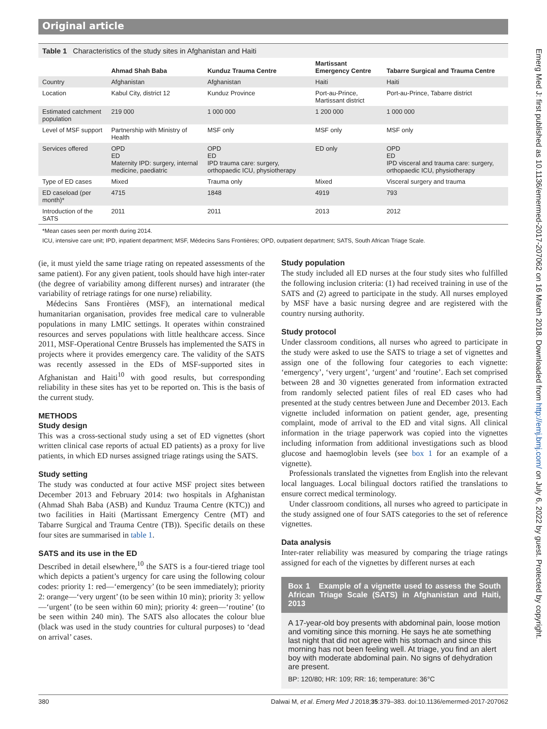Original article
Table 1 Characteristics of the study sites in Afghanistan and Haiti
| | Ahmad Shah Baba | Kunduz Trauma Centre | Martissant Emergency Centre | Tabarre Surgical and Trauma Centre |
| --- | --- | --- | --- | --- |
| Country | Afghanistan | Afghanistan | Haiti | Haiti |
| Location | Kabul City, district 12 | Kunduz Province | Port-au-Prince, Martissant district | Port-au-Prince, Tabarre district |
| Estimated catchment population | 219 000 | 1 000 000 | 1 200 000 | 1 000 000 |
| Level of MSF support | Partnership with Ministry of Health | MSF only | MSF only | MSF only |
| Services offered | OPD ED Maternity IPD: surgery, internal medicine, paediatric | OPD ED IPD trauma care: surgery, orthopaedic ICU, physiotherapy | ED only | OPD ED IPD visceral and trauma care: surgery, orthopaedic ICU, physiotherapy |
| Type of ED cases | Mixed | Trauma only | Mixed | Visceral surgery and trauma |
| ED caseload (per month)* | 4715 | 1848 | 4919 | 793 |
| Introduction of the SATS | 2011 | 2011 | 2013 | 2012 |
*Mean cases seen per month during 2014.
ICU, intensive care unit; IPD, inpatient department; MSF, Médecins Sans Frontières; OPD, outpatient department; SATS, South African Triage Scale.
(ie, it must yield the same triage rating on repeated assessments of the same patient). For any given patient, tools should have high inter-rater (the degree of variability among different nurses) and intrarater (the variability of retriage ratings for one nurse) reliability.
Médecins Sans Frontières (MSF), an international medical humanitarian organisation, provides free medical care to vulnerable populations in many LMIC settings. It operates within constrained resources and serves populations with little healthcare access. Since 2011, MSF-Operational Centre Brussels has implemented the SATS in projects where it provides emergency care. The validity of the SATS was recently assessed in the EDs of MSF-supported sites in Afghanistan and Haiti<sup>10</sup> with good results, but corresponding reliability in these sites has yet to be reported on. This is the basis of the current study.
METHODS
Study design
This was a cross-sectional study using a set of ED vignettes (short written clinical case reports of actual ED patients) as a proxy for live patients, in which ED nurses assigned triage ratings using the SATS.
Study setting
The study was conducted at four active MSF project sites between December 2013 and February 2014: two hospitals in Afghanistan (Ahmad Shah Baba (ASB) and Kunduz Trauma Centre (KTC)) and two facilities in Haiti (Martissant Emergency Centre (MT) and Tabarre Surgical and Trauma Centre (TB)). Specific details on these four sites are summarised in table 1.
SATS and its use in the ED
Described in detail elsewhere,<sup>10</sup> the SATS is a four-tiered triage tool which depicts a patient’s urgency for care using the following colour codes: priority 1: red—‘emergency’ (to be seen immediately); priority 2: orange—‘very urgent’ (to be seen within 10 min); priority 3: yellow—‘urgent’ (to be seen within 60 min); priority 4: green—‘routine’ (to be seen within 240 min). The SATS also allocates the colour blue (black was used in the study countries for cultural purposes) to ‘dead on arrival’ cases.
Study population
The study included all ED nurses at the four study sites who fulfilled the following inclusion criteria: (1) had received training in use of the SATS and (2) agreed to participate in the study. All nurses employed by MSF have a basic nursing degree and are registered with the country nursing authority.
Study protocol
Under classroom conditions, all nurses who agreed to participate in the study were asked to use the SATS to triage a set of vignettes and assign one of the following four categories to each vignette: ‘emergency’, ‘very urgent’, ‘urgent’ and ‘routine’. Each set comprised between 28 and 30 vignettes generated from information extracted from randomly selected patient files of real ED cases who had presented at the study centres between June and December 2013. Each vignette included information on patient gender, age, presenting complaint, mode of arrival to the ED and vital signs. All clinical information in the triage paperwork was copied into the vignettes including information from additional investigations such as blood glucose and haemoglobin levels (see box 1 for an example of a vignette).
Professionals translated the vignettes from English into the relevant local languages. Local bilingual doctors ratified the translations to ensure correct medical terminology.
Under classroom conditions, all nurses who agreed to participate in the study assigned one of four SATS categories to the set of reference vignettes.
Data analysis
Inter-rater reliability was measured by comparing the triage ratings assigned for each of the vignettes by different nurses at each
Box 1 Example of a vignette used to assess the South African Triage Scale (SATS) in Afghanistan and Haiti, 2013
A 17-year-old boy presents with abdominal pain, loose motion and vomiting since this morning. He says he ate something last night that did not agree with his stomach and since this morning has not been feeling well. At triage, you find an alert boy with moderate abdominal pain. No signs of dehydration are present.
BP: 120/80; HR: 109; RR: 16; temperature: 36°C
380 Dalwai M, et al. Emerg Med J 2018;35:379–383. doi:10.1136/emermed-2017-207062
Emerg Med J: first published as 10.1136/emermed-2017-207062 on 16 March 2018. Downloaded from http://emj.bmj.com/ on July 6, 2022 by guest. Protected by copyright.